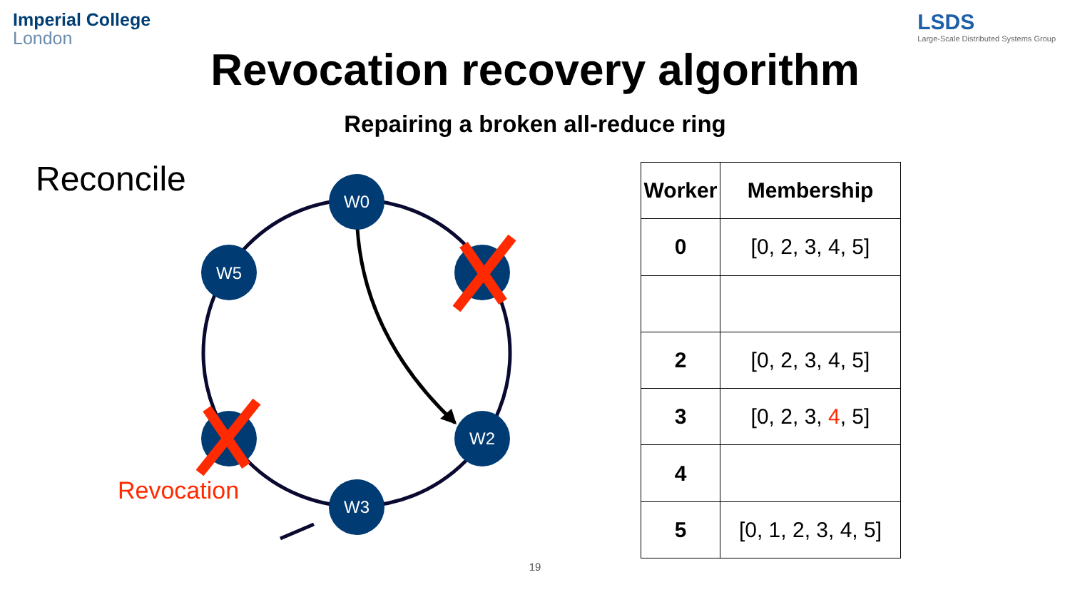Imperial College
London
LSDS
Large-Scale Distributed Systems Group
Revocation recovery algorithm
Repairing a broken all-reduce ring
Reconcile
W0
W5
W2
W3
Revocation
| Worker | Membership |
| --- | --- |
| 0 | [0, 2, 3, 4, 5] |
| 2 | [0, 2, 3, 4, 5] |
| 3 | [0, 2, 3, 4 , 5] |
| 4 | |
| 5 | [0, 1, 2, 3, 4, 5] |
19